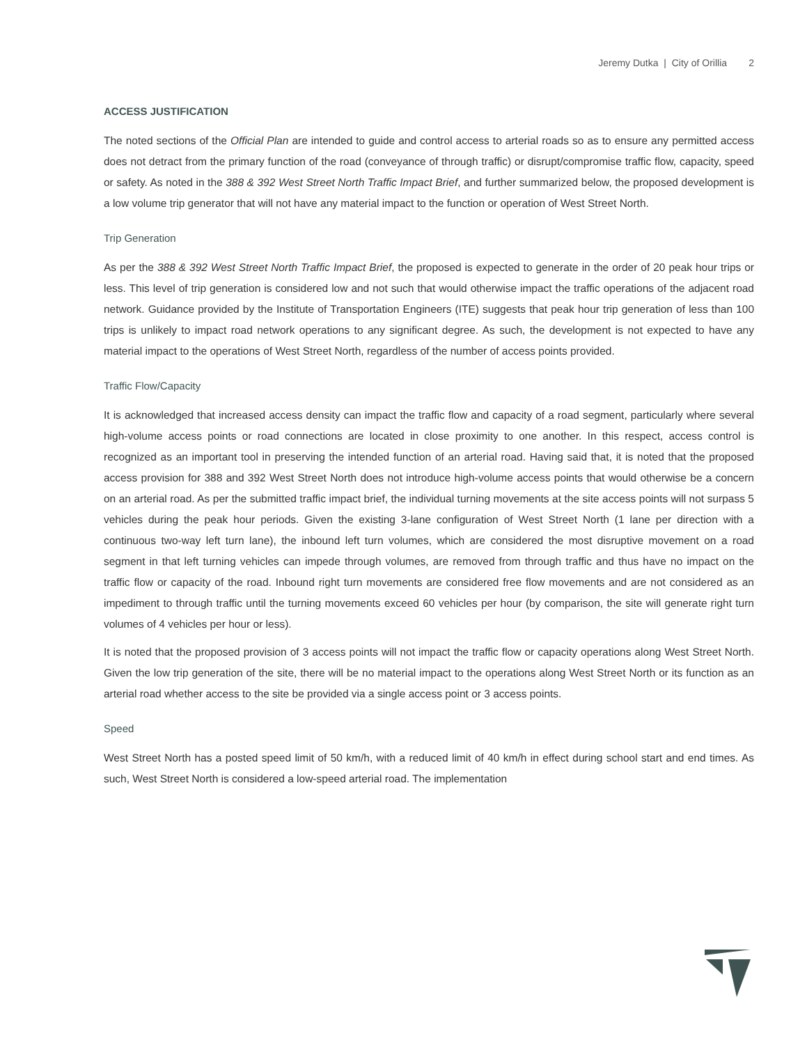Jeremy Dutka | City of Orillia 2
ACCESS JUSTIFICATION
The noted sections of the Official Plan are intended to guide and control access to arterial roads so as to ensure any permitted access does not detract from the primary function of the road (conveyance of through traffic) or disrupt/compromise traffic flow, capacity, speed or safety. As noted in the 388 & 392 West Street North Traffic Impact Brief, and further summarized below, the proposed development is a low volume trip generator that will not have any material impact to the function or operation of West Street North.
Trip Generation
As per the 388 & 392 West Street North Traffic Impact Brief, the proposed is expected to generate in the order of 20 peak hour trips or less. This level of trip generation is considered low and not such that would otherwise impact the traffic operations of the adjacent road network. Guidance provided by the Institute of Transportation Engineers (ITE) suggests that peak hour trip generation of less than 100 trips is unlikely to impact road network operations to any significant degree. As such, the development is not expected to have any material impact to the operations of West Street North, regardless of the number of access points provided.
Traffic Flow/Capacity
It is acknowledged that increased access density can impact the traffic flow and capacity of a road segment, particularly where several high-volume access points or road connections are located in close proximity to one another. In this respect, access control is recognized as an important tool in preserving the intended function of an arterial road. Having said that, it is noted that the proposed access provision for 388 and 392 West Street North does not introduce high-volume access points that would otherwise be a concern on an arterial road. As per the submitted traffic impact brief, the individual turning movements at the site access points will not surpass 5 vehicles during the peak hour periods. Given the existing 3-lane configuration of West Street North (1 lane per direction with a continuous two-way left turn lane), the inbound left turn volumes, which are considered the most disruptive movement on a road segment in that left turning vehicles can impede through volumes, are removed from through traffic and thus have no impact on the traffic flow or capacity of the road. Inbound right turn movements are considered free flow movements and are not considered as an impediment to through traffic until the turning movements exceed 60 vehicles per hour (by comparison, the site will generate right turn volumes of 4 vehicles per hour or less).
It is noted that the proposed provision of 3 access points will not impact the traffic flow or capacity operations along West Street North. Given the low trip generation of the site, there will be no material impact to the operations along West Street North or its function as an arterial road whether access to the site be provided via a single access point or 3 access points.
Speed
West Street North has a posted speed limit of 50 km/h, with a reduced limit of 40 km/h in effect during school start and end times. As such, West Street North is considered a low-speed arterial road. The implementation